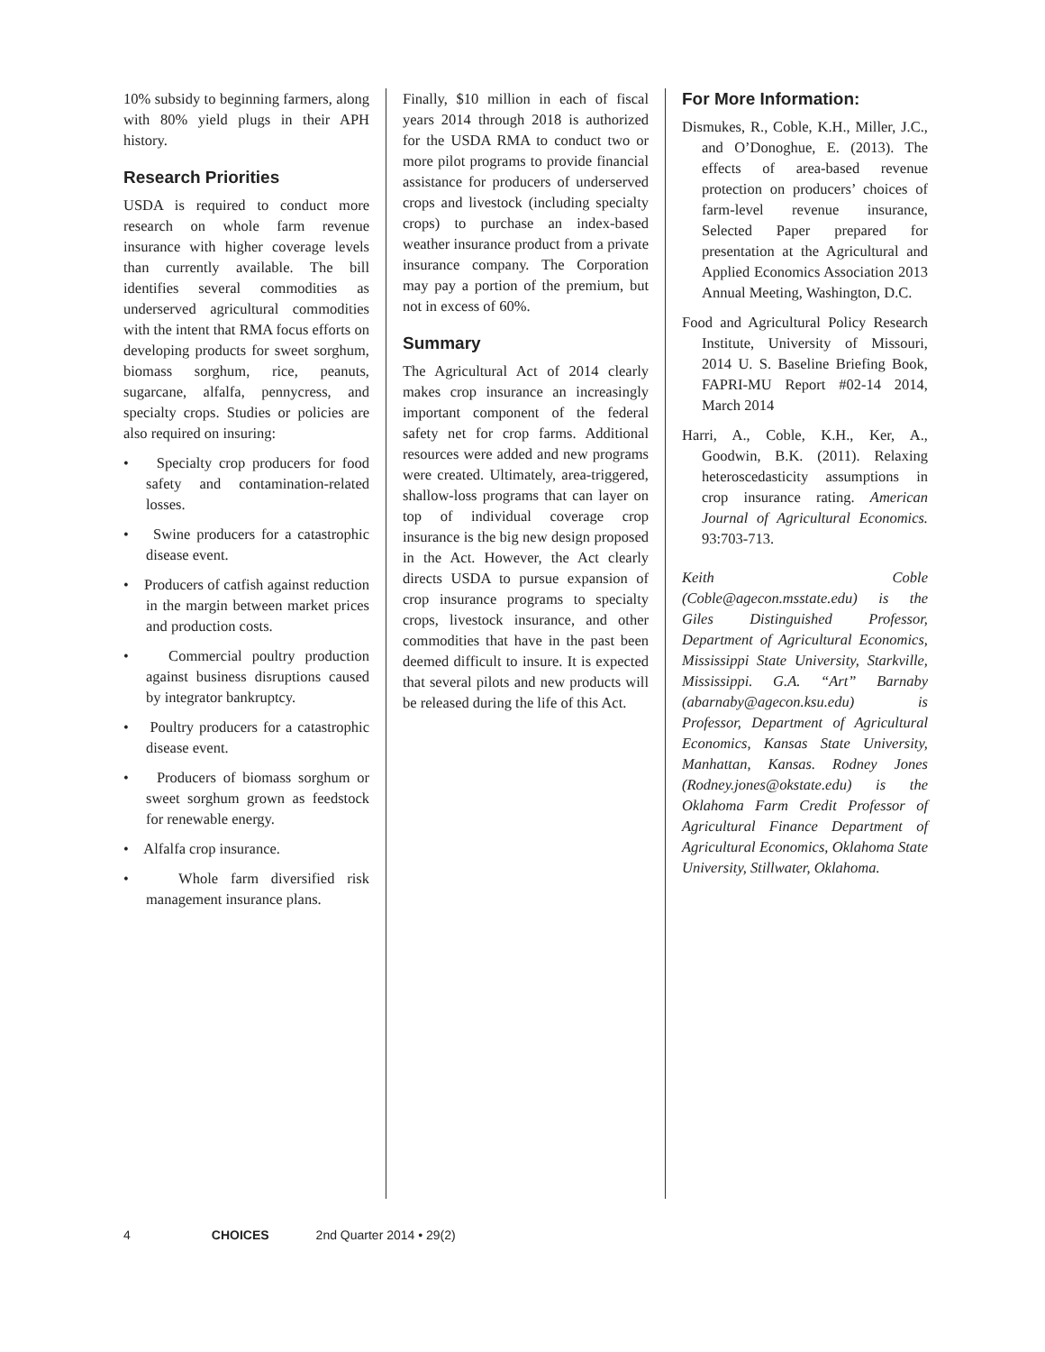10% subsidy to beginning farmers, along with 80% yield plugs in their APH history.
Research Priorities
USDA is required to conduct more research on whole farm revenue insurance with higher coverage levels than currently available. The bill identifies several commodities as underserved agricultural commodities with the intent that RMA focus efforts on developing products for sweet sorghum, biomass sorghum, rice, peanuts, sugarcane, alfalfa, pennycress, and specialty crops. Studies or policies are also required on insuring:
• Specialty crop producers for food safety and contamination-related losses.
• Swine producers for a catastrophic disease event.
• Producers of catfish against reduction in the margin between market prices and production costs.
• Commercial poultry production against business disruptions caused by integrator bankruptcy.
• Poultry producers for a catastrophic disease event.
• Producers of biomass sorghum or sweet sorghum grown as feedstock for renewable energy.
• Alfalfa crop insurance.
• Whole farm diversified risk management insurance plans.
Finally, $10 million in each of fiscal years 2014 through 2018 is authorized for the USDA RMA to conduct two or more pilot programs to provide financial assistance for producers of underserved crops and livestock (including specialty crops) to purchase an index-based weather insurance product from a private insurance company. The Corporation may pay a portion of the premium, but not in excess of 60%.
Summary
The Agricultural Act of 2014 clearly makes crop insurance an increasingly important component of the federal safety net for crop farms. Additional resources were added and new programs were created. Ultimately, area-triggered, shallow-loss programs that can layer on top of individual coverage crop insurance is the big new design proposed in the Act. However, the Act clearly directs USDA to pursue expansion of crop insurance programs to specialty crops, livestock insurance, and other commodities that have in the past been deemed difficult to insure. It is expected that several pilots and new products will be released during the life of this Act.
For More Information:
Dismukes, R., Coble, K.H., Miller, J.C., and O’Donoghue, E. (2013). The effects of area-based revenue protection on producers’ choices of farm-level revenue insurance, Selected Paper prepared for presentation at the Agricultural and Applied Economics Association 2013 Annual Meeting, Washington, D.C.
Food and Agricultural Policy Research Institute, University of Missouri, 2014 U. S. Baseline Briefing Book, FAPRI-MU Report #02-14 2014, March 2014
Harri, A., Coble, K.H., Ker, A., Goodwin, B.K. (2011). Relaxing heteroscedasticity assumptions in crop insurance rating. American Journal of Agricultural Economics. 93:703-713.
Keith Coble (Coble@agecon.msstate.edu) is the Giles Distinguished Professor, Department of Agricultural Economics, Mississippi State University, Starkville, Mississippi. G.A. “Art” Barnaby (abarnaby@agecon.ksu.edu) is Professor, Department of Agricultural Economics, Kansas State University, Manhattan, Kansas. Rodney Jones (Rodney.jones@okstate.edu) is the Oklahoma Farm Credit Professor of Agricultural Finance Department of Agricultural Economics, Oklahoma State University, Stillwater, Oklahoma.
4 CHOICES 2nd Quarter 2014 • 29(2)